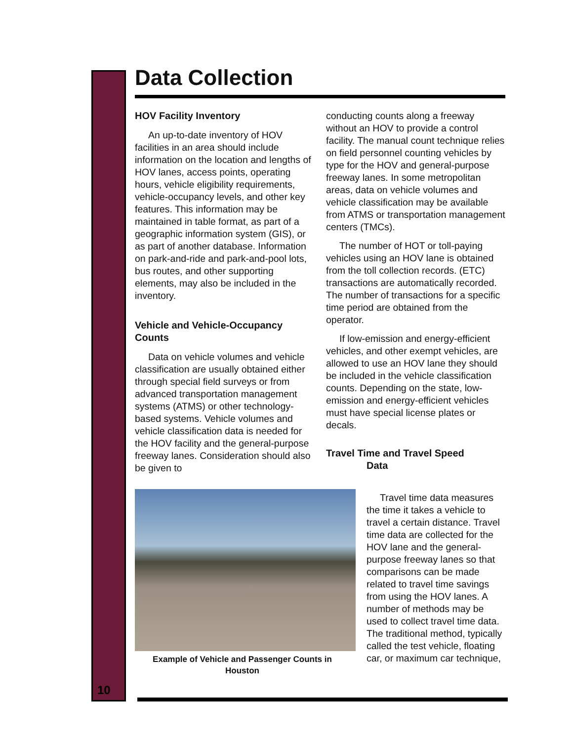Data Collection
HOV Facility Inventory
An up-to-date inventory of HOV facilities in an area should include information on the location and lengths of HOV lanes, access points, operating hours, vehicle eligibility requirements, vehicle-occupancy levels, and other key features. This information may be maintained in table format, as part of a geographic information system (GIS), or as part of another database. Information on park-and-ride and park-and-pool lots, bus routes, and other supporting elements, may also be included in the inventory.
Vehicle and Vehicle-Occupancy Counts
Data on vehicle volumes and vehicle classification are usually obtained either through special field surveys or from advanced transportation management systems (ATMS) or other technology-based systems. Vehicle volumes and vehicle classification data is needed for the HOV facility and the general-purpose freeway lanes. Consideration should also be given to
conducting counts along a freeway without an HOV to provide a control facility. The manual count technique relies on field personnel counting vehicles by type for the HOV and general-purpose freeway lanes. In some metropolitan areas, data on vehicle volumes and vehicle classification may be available from ATMS or transportation management centers (TMCs).
The number of HOT or toll-paying vehicles using an HOV lane is obtained from the toll collection records. (ETC) transactions are automatically recorded. The number of transactions for a specific time period are obtained from the operator.
If low-emission and energy-efficient vehicles, and other exempt vehicles, are allowed to use an HOV lane they should be included in the vehicle classification counts. Depending on the state, low-emission and energy-efficient vehicles must have special license plates or decals.
Travel Time and Travel Speed
Data
Example of Vehicle and Passenger Counts in Houston
Travel time data measures the time it takes a vehicle to travel a certain distance. Travel time data are collected for the HOV lane and the general-purpose freeway lanes so that comparisons can be made related to travel time savings from using the HOV lanes. A number of methods may be used to collect travel time data. The traditional method, typically called the test vehicle, floating car, or maximum car technique,
10